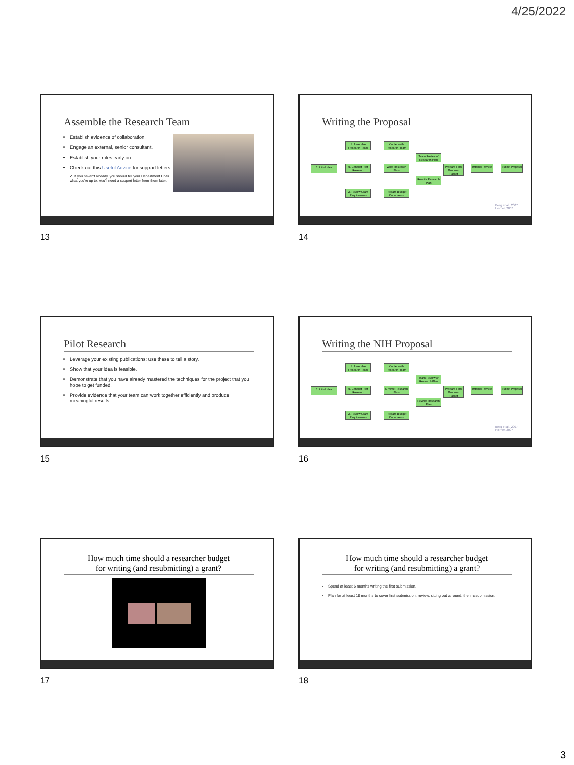4/25/2022
Assemble the Research Team
Establish evidence of collaboration.
Engage an external, senior consultant.
Establish your roles early on.
Check out this Useful Advice for support letters.
✓ If you haven't already, you should tell your Department Chair what you're up to. You'll need a support letter from them later.
13
Writing the Proposal
1. Initial Idea
3. Assemble Research Team
4. Conduct Pilot Research
2. Review Grant Requirements
Confer with Research Team
Write Research Plan
Prepare Budget Documents
Team Review of Research Plan
Rewrite Research Plan
Prepare Final Proposal Packet
Internal Review
Submit Proposal
Berg et al., 2007
Horner, 2007
14
Pilot Research
Leverage your existing publications; use these to tell a story.
Show that your idea is feasible.
Demonstrate that you have already mastered the techniques for the project that you hope to get funded.
Provide evidence that your team can work together efficiently and produce meaningful results.
15
Writing the NIH Proposal
1. Initial Idea
3. Assemble Research Team
4. Conduct Pilot Research
2. Review Grant Requirements
Confer with Research Team
5. Write Research Plan
Prepare Budget Documents
Team Review of Research Plan
Rewrite Research Plan
Prepare Final Proposal Packet
Internal Review
Submit Proposal
Berg et al., 2007
Horner, 2007
16
How much time should a researcher budget
for writing (and resubmitting) a grant?
17
How much time should a researcher budget
for writing (and resubmitting) a grant?
Spend at least 6 months writing the first submission.
Plan for at least 18 months to cover first submission, review, sitting out a round, then resubmission.
18
3